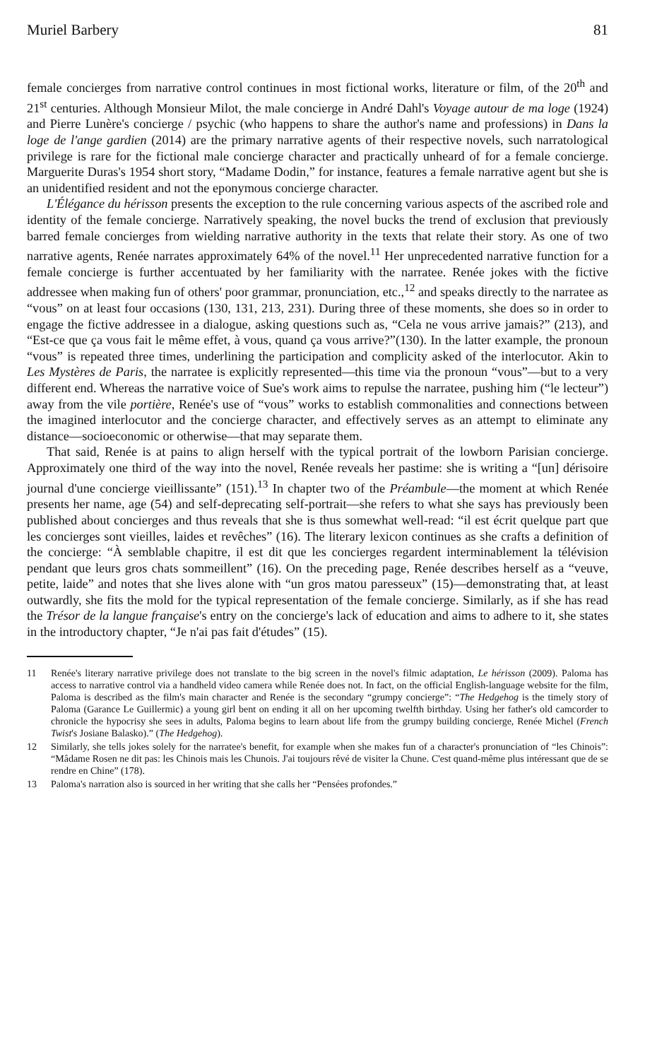Muriel Barbery 81
female concierges from narrative control continues in most fictional works, literature or film, of the 20<sup>th</sup> and 21<sup>st</sup> centuries. Although Monsieur Milot, the male concierge in André Dahl's Voyage autour de ma loge (1924) and Pierre Lunère's concierge / psychic (who happens to share the author's name and professions) in Dans la loge de l'ange gardien (2014) are the primary narrative agents of their respective novels, such narratological privilege is rare for the fictional male concierge character and practically unheard of for a female concierge. Marguerite Duras's 1954 short story, “Madame Dodin,” for instance, features a female narrative agent but she is an unidentified resident and not the eponymous concierge character.
L'Élégance du hérisson presents the exception to the rule concerning various aspects of the ascribed role and identity of the female concierge. Narratively speaking, the novel bucks the trend of exclusion that previously barred female concierges from wielding narrative authority in the texts that relate their story. As one of two narrative agents, Renée narrates approximately 64% of the novel.<sup>11</sup> Her unprecedented narrative function for a female concierge is further accentuated by her familiarity with the narratee. Renée jokes with the fictive addressee when making fun of others' poor grammar, pronunciation, etc.,<sup>12</sup> and speaks directly to the narratee as “vous” on at least four occasions (130, 131, 213, 231). During three of these moments, she does so in order to engage the fictive addressee in a dialogue, asking questions such as, “Cela ne vous arrive jamais?” (213), and “Est-ce que ça vous fait le même effet, à vous, quand ça vous arrive?”(130). In the latter example, the pronoun “vous” is repeated three times, underlining the participation and complicity asked of the interlocutor. Akin to Les Mystères de Paris, the narratee is explicitly represented—this time via the pronoun “vous”—but to a very different end. Whereas the narrative voice of Sue's work aims to repulse the narratee, pushing him (“le lecteur”) away from the vile portière, Renée's use of “vous” works to establish commonalities and connections between the imagined interlocutor and the concierge character, and effectively serves as an attempt to eliminate any distance—socioeconomic or otherwise—that may separate them.
That said, Renée is at pains to align herself with the typical portrait of the lowborn Parisian concierge. Approximately one third of the way into the novel, Renée reveals her pastime: she is writing a “[un] dérisoire journal d'une concierge vieillissante” (151).<sup>13</sup> In chapter two of the Préambule—the moment at which Renée presents her name, age (54) and self-deprecating self-portrait—she refers to what she says has previously been published about concierges and thus reveals that she is thus somewhat well-read: “il est écrit quelque part que les concierges sont vieilles, laides et revêches” (16). The literary lexicon continues as she crafts a definition of the concierge: “À semblable chapitre, il est dit que les concierges regardent interminablement la télévision pendant que leurs gros chats sommeillent” (16). On the preceding page, Renée describes herself as a “veuve, petite, laide” and notes that she lives alone with “un gros matou paresseux” (15)—demonstrating that, at least outwardly, she fits the mold for the typical representation of the female concierge. Similarly, as if she has read the Trésor de la langue française's entry on the concierge's lack of education and aims to adhere to it, she states in the introductory chapter, “Je n'ai pas fait d'études” (15).
11 Renée's literary narrative privilege does not translate to the big screen in the novel's filmic adaptation, Le hérisson (2009). Paloma has access to narrative control via a handheld video camera while Renée does not. In fact, on the official English-language website for the film, Paloma is described as the film's main character and Renée is the secondary “grumpy concierge”: “The Hedgehog is the timely story of Paloma (Garance Le Guillermic) a young girl bent on ending it all on her upcoming twelfth birthday. Using her father's old camcorder to chronicle the hypocrisy she sees in adults, Paloma begins to learn about life from the grumpy building concierge, Renée Michel (French Twist's Josiane Balasko).” (The Hedgehog).
12 Similarly, she tells jokes solely for the narratee's benefit, for example when she makes fun of a character's pronunciation of “les Chinois”: “Mâdame Rosen ne dit pas: les Chinois mais les Chunois. J'ai toujours rêvé de visiter la Chune. C'est quand-même plus intéressant que de se rendre en Chine” (178).
13 Paloma's narration also is sourced in her writing that she calls her “Pensées profondes.”